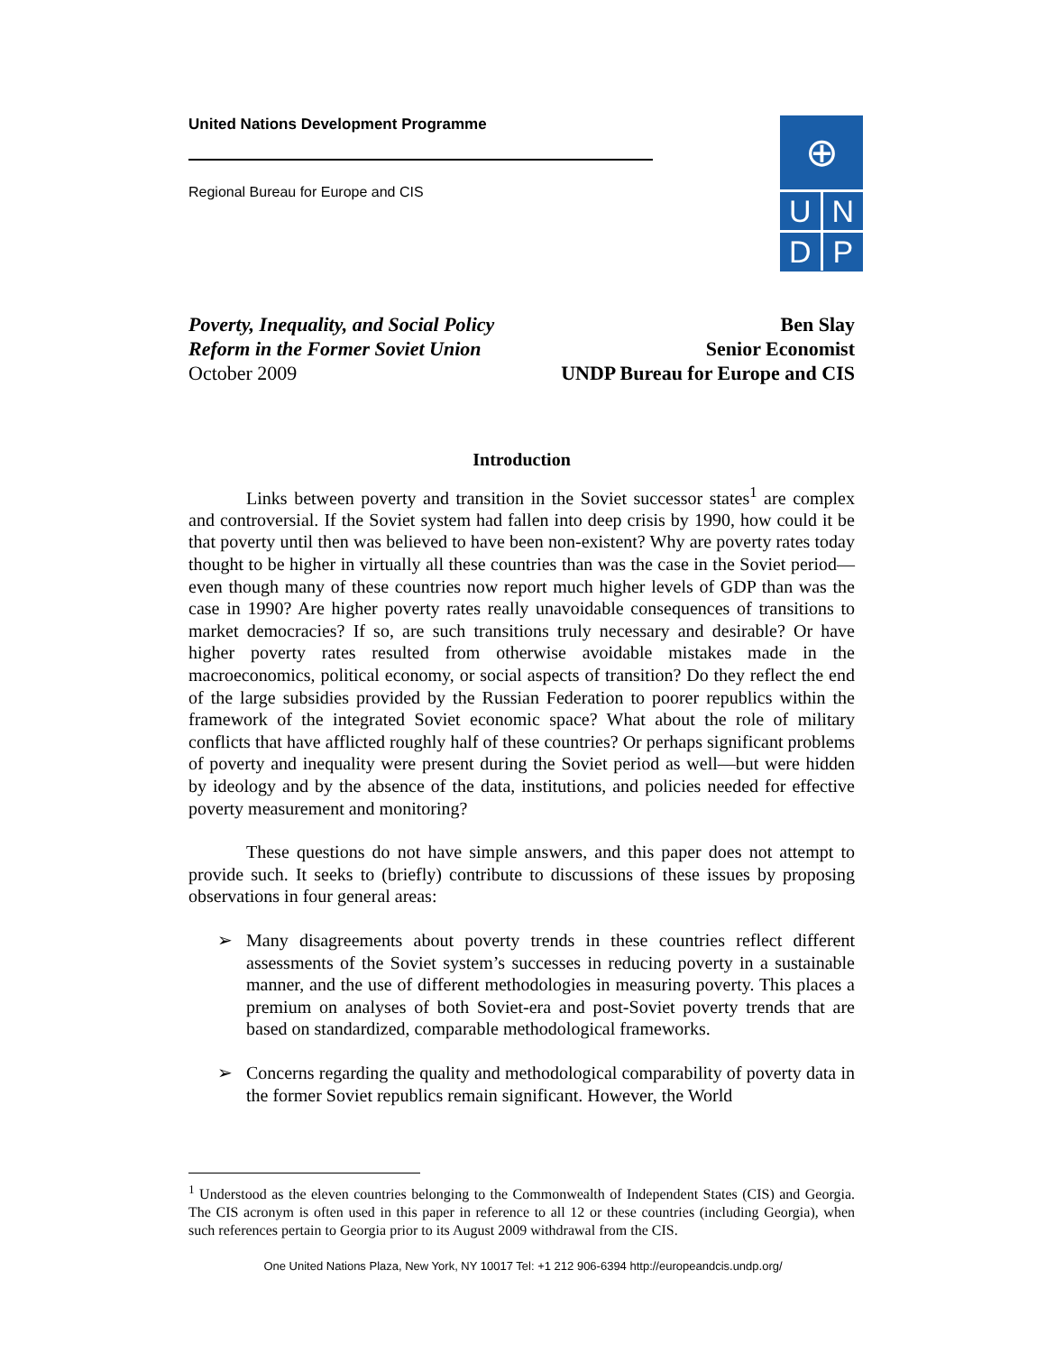United Nations Development Programme
Regional Bureau for Europe and CIS
⊕
U
N
D
P
Poverty, Inequality, and Social Policy
Reform in the Former Soviet Union
October 2009
Ben Slay
Senior Economist
UNDP Bureau for Europe and CIS
Introduction
Links between poverty and transition in the Soviet successor states<sup>1</sup> are complex and controversial. If the Soviet system had fallen into deep crisis by 1990, how could it be that poverty until then was believed to have been non-existent? Why are poverty rates today thought to be higher in virtually all these countries than was the case in the Soviet period—even though many of these countries now report much higher levels of GDP than was the case in 1990? Are higher poverty rates really unavoidable consequences of transitions to market democracies? If so, are such transitions truly necessary and desirable? Or have higher poverty rates resulted from otherwise avoidable mistakes made in the macroeconomics, political economy, or social aspects of transition? Do they reflect the end of the large subsidies provided by the Russian Federation to poorer republics within the framework of the integrated Soviet economic space? What about the role of military conflicts that have afflicted roughly half of these countries? Or perhaps significant problems of poverty and inequality were present during the Soviet period as well—but were hidden by ideology and by the absence of the data, institutions, and policies needed for effective poverty measurement and monitoring?
These questions do not have simple answers, and this paper does not attempt to provide such. It seeks to (briefly) contribute to discussions of these issues by proposing observations in four general areas:
➢ Many disagreements about poverty trends in these countries reflect different assessments of the Soviet system’s successes in reducing poverty in a sustainable manner, and the use of different methodologies in measuring poverty. This places a premium on analyses of both Soviet-era and post-Soviet poverty trends that are based on standardized, comparable methodological frameworks.
➢ Concerns regarding the quality and methodological comparability of poverty data in the former Soviet republics remain significant. However, the World
<sup>1</sup> Understood as the eleven countries belonging to the Commonwealth of Independent States (CIS) and Georgia. The CIS acronym is often used in this paper in reference to all 12 or these countries (including Georgia), when such references pertain to Georgia prior to its August 2009 withdrawal from the CIS.
One United Nations Plaza, New York, NY 10017 Tel: +1 212 906-6394 http://europeandcis.undp.org/